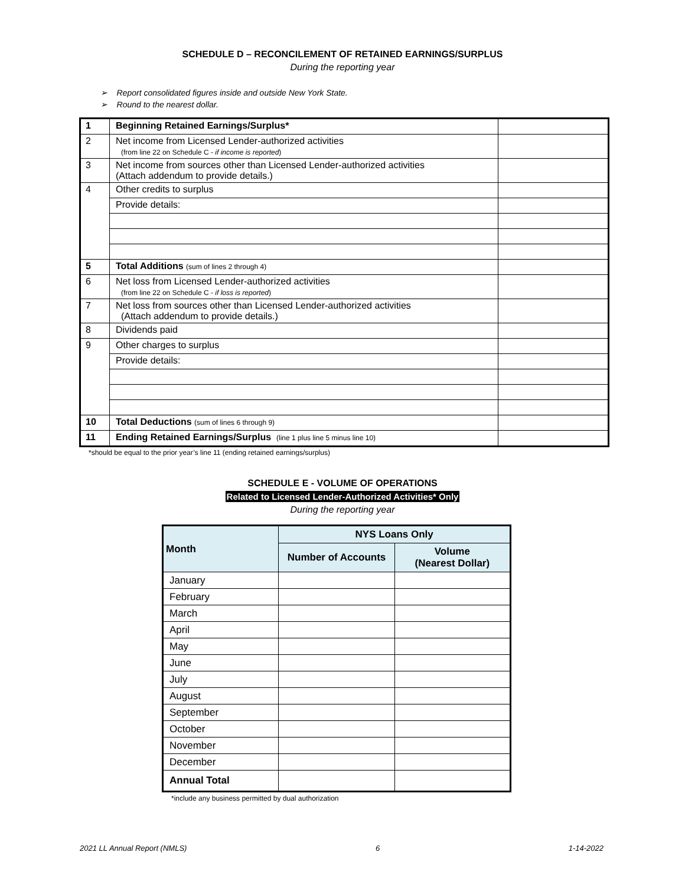SCHEDULE D – RECONCILEMENT OF RETAINED EARNINGS/SURPLUS
During the reporting year
➢ Report consolidated figures inside and outside New York State.
➢ Round to the nearest dollar.
| 1 | Beginning Retained Earnings/Surplus* | |
| 2 | Net income from Licensed Lender-authorized activities (from line 22 on Schedule C - if income is reported ) | |
| 3 | Net income from sources other than Licensed Lender-authorized activities (Attach addendum to provide details.) | |
| 4 | Other credits to surplus | |
| | Provide details: | |
| 5 | Total Additions (sum of lines 2 through 4) | |
| 6 | Net loss from Licensed Lender-authorized activities (from line 22 on Schedule C - if loss is reported ) | |
| 7 | Net loss from sources other than Licensed Lender-authorized activities (Attach addendum to provide details.) | |
| 8 | Dividends paid | |
| 9 | Other charges to surplus | |
| | Provide details: | |
| 10 | Total Deductions (sum of lines 6 through 9) | |
| 11 | Ending Retained Earnings/Surplus (line 1 plus line 5 minus line 10) | |
*should be equal to the prior year’s line 11 (ending retained earnings/surplus)
SCHEDULE E - VOLUME OF OPERATIONS
Related to Licensed Lender-Authorized Activities* Only
During the reporting year
| Month | NYS Loans Only | |
| --- | --- | --- |
| | Number of Accounts | Volume (Nearest Dollar) |
| January | | |
| February | | |
| March | | |
| April | | |
| May | | |
| June | | |
| July | | |
| August | | |
| September | | |
| October | | |
| November | | |
| December | | |
| Annual Total | | |
*include any business permitted by dual authorization
2021 LL Annual Report (NMLS) 6 1-14-2022